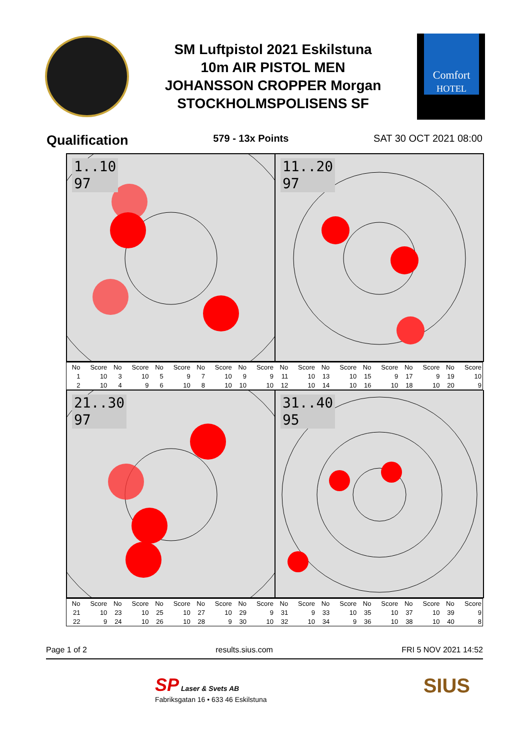SM Luftpistol 2021 Eskilstuna
10m AIR PISTOL MEN
JOHANSSON CROPPER Morgan
STOCKHOLMSPOLISENS SF
Comfort
HOTEL
Qualification 579 - 13x Points SAT 30 OCT 2021 08:00
1..10
97
11..20
97
| No | Score | No | Score | No | Score | No | Score | No | Score | No | Score | No | Score | No | Score | No | Score | No | Score |
| --- | --- | --- | --- | --- | --- | --- | --- | --- | --- | --- | --- | --- | --- | --- | --- | --- | --- | --- | --- |
| 1 | 10 | 3 | 10 | 5 | 9 | 7 | 10 | 9 | 9 | 11 | 10 | 13 | 10 | 15 | 9 | 17 | 9 | 19 | 10 |
| 2 | 10 | 4 | 9 | 6 | 10 | 8 | 10 | 10 | 10 | 12 | 10 | 14 | 10 | 16 | 10 | 18 | 10 | 20 | 9 |
21..30
97
31..40
95
| No | Score | No | Score | No | Score | No | Score | No | Score | No | Score | No | Score | No | Score | No | Score | No | Score |
| --- | --- | --- | --- | --- | --- | --- | --- | --- | --- | --- | --- | --- | --- | --- | --- | --- | --- | --- | --- |
| 21 | 10 | 23 | 10 | 25 | 10 | 27 | 10 | 29 | 9 | 31 | 9 | 33 | 10 | 35 | 10 | 37 | 10 | 39 | 9 |
| 22 | 9 | 24 | 10 | 26 | 10 | 28 | 9 | 30 | 10 | 32 | 10 | 34 | 9 | 36 | 10 | 38 | 10 | 40 | 8 |
Page 1 of 2 results.sius.com FRI 5 NOV 2021 14:52
SP Laser & Svets AB
Fabriksgatan 16 • 633 46 Eskilstuna
SIUS